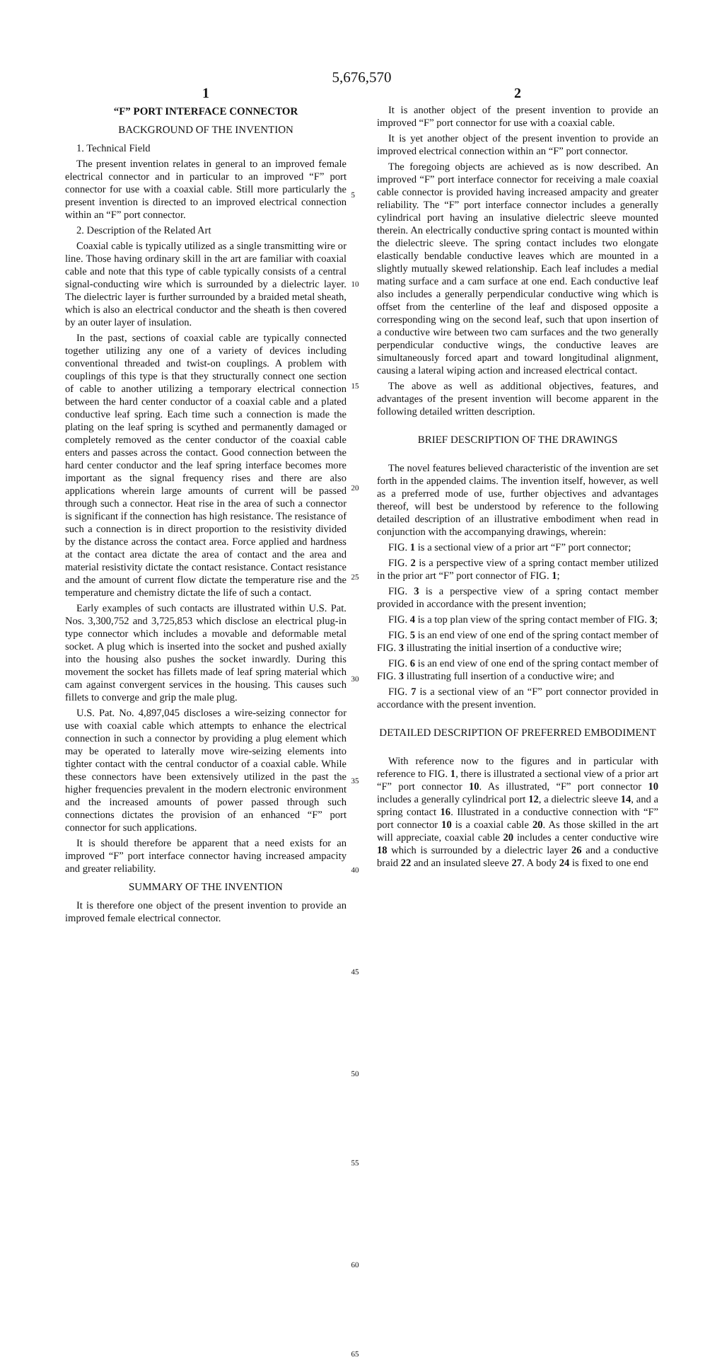5,676,570
1
“F” PORT INTERFACE CONNECTOR
BACKGROUND OF THE INVENTION
1. Technical Field
The present invention relates in general to an improved female electrical connector and in particular to an improved “F” port connector for use with a coaxial cable. Still more particularly the present invention is directed to an improved electrical connection within an “F” port connector.
2. Description of the Related Art
Coaxial cable is typically utilized as a single transmitting wire or line. Those having ordinary skill in the art are familiar with coaxial cable and note that this type of cable typically consists of a central signal-conducting wire which is surrounded by a dielectric layer. The dielectric layer is further surrounded by a braided metal sheath, which is also an electrical conductor and the sheath is then covered by an outer layer of insulation.
In the past, sections of coaxial cable are typically connected together utilizing any one of a variety of devices including conventional threaded and twist-on couplings. A problem with couplings of this type is that they structurally connect one section of cable to another utilizing a temporary electrical connection between the hard center conductor of a coaxial cable and a plated conductive leaf spring. Each time such a connection is made the plating on the leaf spring is scythed and permanently damaged or completely removed as the center conductor of the coaxial cable enters and passes across the contact. Good connection between the hard center conductor and the leaf spring interface becomes more important as the signal frequency rises and there are also applications wherein large amounts of current will be passed through such a connector. Heat rise in the area of such a connector is significant if the connection has high resistance. The resistance of such a connection is in direct proportion to the resistivity divided by the distance across the contact area. Force applied and hardness at the contact area dictate the area of contact and the area and material resistivity dictate the contact resistance. Contact resistance and the amount of current flow dictate the temperature rise and the temperature and chemistry dictate the life of such a contact.
Early examples of such contacts are illustrated within U.S. Pat. Nos. 3,300,752 and 3,725,853 which disclose an electrical plug-in type connector which includes a movable and deformable metal socket. A plug which is inserted into the socket and pushed axially into the housing also pushes the socket inwardly. During this movement the socket has fillets made of leaf spring material which cam against convergent services in the housing. This causes such fillets to converge and grip the male plug.
U.S. Pat. No. 4,897,045 discloses a wire-seizing connector for use with coaxial cable which attempts to enhance the electrical connection in such a connector by providing a plug element which may be operated to laterally move wire-seizing elements into tighter contact with the central conductor of a coaxial cable. While these connectors have been extensively utilized in the past the higher frequencies prevalent in the modern electronic environment and the increased amounts of power passed through such connections dictates the provision of an enhanced “F” port connector for such applications.
It is should therefore be apparent that a need exists for an improved “F” port interface connector having increased ampacity and greater reliability.
SUMMARY OF THE INVENTION
It is therefore one object of the present invention to provide an improved female electrical connector.
5
10
15
20
25
30
35
40
45
50
55
60
65
2
It is another object of the present invention to provide an improved “F” port connector for use with a coaxial cable.
It is yet another object of the present invention to provide an improved electrical connection within an “F” port connector.
The foregoing objects are achieved as is now described. An improved “F” port interface connector for receiving a male coaxial cable connector is provided having increased ampacity and greater reliability. The “F” port interface connector includes a generally cylindrical port having an insulative dielectric sleeve mounted therein. An electrically conductive spring contact is mounted within the dielectric sleeve. The spring contact includes two elongate elastically bendable conductive leaves which are mounted in a slightly mutually skewed relationship. Each leaf includes a medial mating surface and a cam surface at one end. Each conductive leaf also includes a generally perpendicular conductive wing which is offset from the centerline of the leaf and disposed opposite a corresponding wing on the second leaf, such that upon insertion of a conductive wire between two cam surfaces and the two generally perpendicular conductive wings, the conductive leaves are simultaneously forced apart and toward longitudinal alignment, causing a lateral wiping action and increased electrical contact.
The above as well as additional objectives, features, and advantages of the present invention will become apparent in the following detailed written description.
BRIEF DESCRIPTION OF THE DRAWINGS
The novel features believed characteristic of the invention are set forth in the appended claims. The invention itself, however, as well as a preferred mode of use, further objectives and advantages thereof, will best be understood by reference to the following detailed description of an illustrative embodiment when read in conjunction with the accompanying drawings, wherein:
FIG. 1 is a sectional view of a prior art “F” port connector;
FIG. 2 is a perspective view of a spring contact member utilized in the prior art “F” port connector of FIG. 1;
FIG. 3 is a perspective view of a spring contact member provided in accordance with the present invention;
FIG. 4 is a top plan view of the spring contact member of FIG. 3;
FIG. 5 is an end view of one end of the spring contact member of FIG. 3 illustrating the initial insertion of a conductive wire;
FIG. 6 is an end view of one end of the spring contact member of FIG. 3 illustrating full insertion of a conductive wire; and
FIG. 7 is a sectional view of an “F” port connector provided in accordance with the present invention.
DETAILED DESCRIPTION OF PREFERRED EMBODIMENT
With reference now to the figures and in particular with reference to FIG. 1, there is illustrated a sectional view of a prior art “F” port connector 10. As illustrated, “F” port connector 10 includes a generally cylindrical port 12, a dielectric sleeve 14, and a spring contact 16. Illustrated in a conductive connection with “F” port connector 10 is a coaxial cable 20. As those skilled in the art will appreciate, coaxial cable 20 includes a center conductive wire 18 which is surrounded by a dielectric layer 26 and a conductive braid 22 and an insulated sleeve 27. A body 24 is fixed to one end